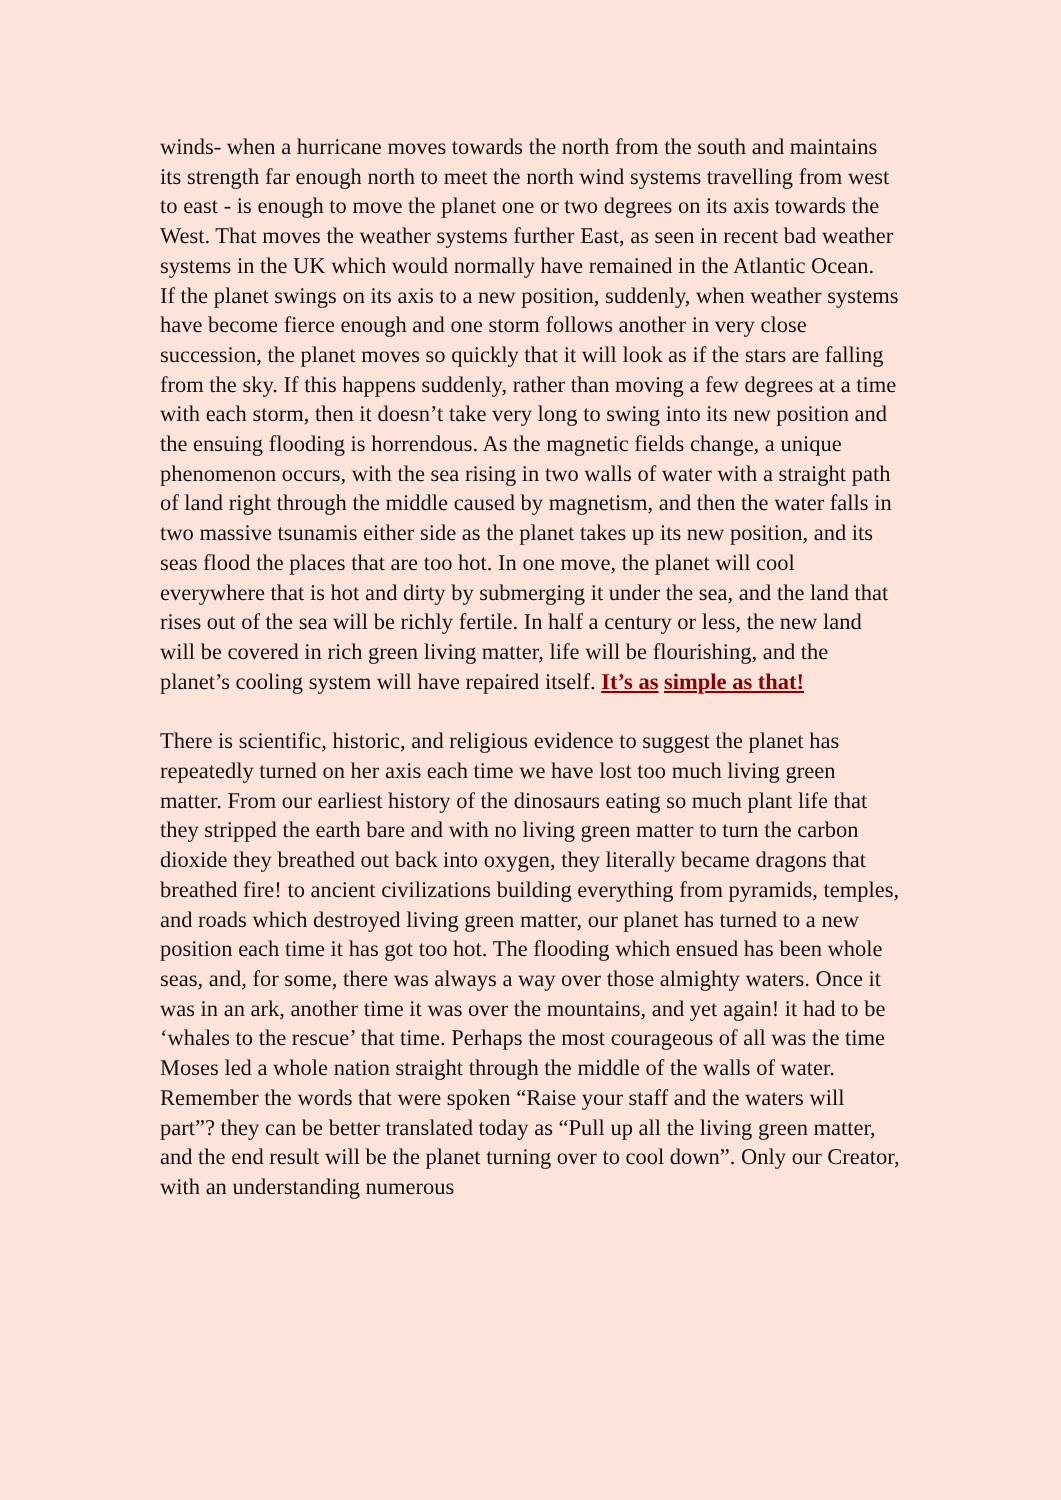winds- when a hurricane moves towards the north from the south and maintains its strength far enough north to meet the north wind systems travelling from west to east - is enough to move the planet one or two degrees on its axis towards the West. That moves the weather systems further East, as seen in recent bad weather systems in the UK which would normally have remained in the Atlantic Ocean. If the planet swings on its axis to a new position, suddenly, when weather systems have become fierce enough and one storm follows another in very close succession, the planet moves so quickly that it will look as if the stars are falling from the sky. If this happens suddenly, rather than moving a few degrees at a time with each storm, then it doesn’t take very long to swing into its new position and the ensuing flooding is horrendous. As the magnetic fields change, a unique phenomenon occurs, with the sea rising in two walls of water with a straight path of land right through the middle caused by magnetism, and then the water falls in two massive tsunamis either side as the planet takes up its new position, and its seas flood the places that are too hot. In one move, the planet will cool everywhere that is hot and dirty by submerging it under the sea, and the land that rises out of the sea will be richly fertile. In half a century or less, the new land will be covered in rich green living matter, life will be flourishing, and the planet’s cooling system will have repaired itself. It’s as simple as that!
There is scientific, historic, and religious evidence to suggest the planet has repeatedly turned on her axis each time we have lost too much living green matter. From our earliest history of the dinosaurs eating so much plant life that they stripped the earth bare and with no living green matter to turn the carbon dioxide they breathed out back into oxygen, they literally became dragons that breathed fire! to ancient civilizations building everything from pyramids, temples, and roads which destroyed living green matter, our planet has turned to a new position each time it has got too hot. The flooding which ensued has been whole seas, and, for some, there was always a way over those almighty waters. Once it was in an ark, another time it was over the mountains, and yet again! it had to be ‘whales to the rescue’ that time. Perhaps the most courageous of all was the time Moses led a whole nation straight through the middle of the walls of water. Remember the words that were spoken “Raise your staff and the waters will part”? they can be better translated today as “Pull up all the living green matter, and the end result will be the planet turning over to cool down”. Only our Creator, with an understanding numerous